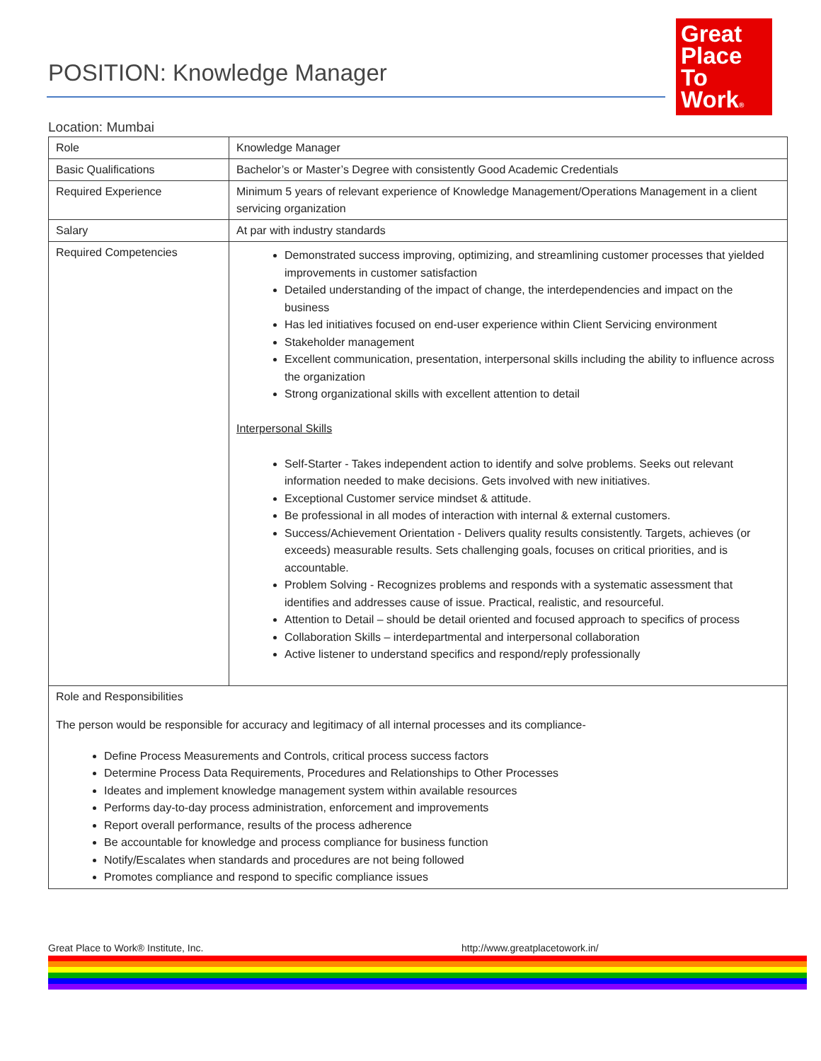POSITION: Knowledge Manager
Great
Place
To
Work®
Location: Mumbai
| Role | Knowledge Manager |
| Basic Qualifications | Bachelor’s or Master’s Degree with consistently Good Academic Credentials |
| Required Experience | Minimum 5 years of relevant experience of Knowledge Management/Operations Management in a client servicing organization |
| Salary | At par with industry standards |
| Required Competencies | Demonstrated success improving, optimizing, and streamlining customer processes that yielded improvements in customer satisfaction Detailed understanding of the impact of change, the interdependencies and impact on the business Has led initiatives focused on end-user experience within Client Servicing environment Stakeholder management Excellent communication, presentation, interpersonal skills including the ability to influence across the organization Strong organizational skills with excellent attention to detail Interpersonal Skills Self-Starter - Takes independent action to identify and solve problems. Seeks out relevant information needed to make decisions. Gets involved with new initiatives. Exceptional Customer service mindset & attitude. Be professional in all modes of interaction with internal & external customers. Success/Achievement Orientation - Delivers quality results consistently. Targets, achieves (or exceeds) measurable results. Sets challenging goals, focuses on critical priorities, and is accountable. Problem Solving - Recognizes problems and responds with a systematic assessment that identifies and addresses cause of issue. Practical, realistic, and resourceful. Attention to Detail – should be detail oriented and focused approach to specifics of process Collaboration Skills – interdepartmental and interpersonal collaboration Active listener to understand specifics and respond/reply professionally |
| Role and Responsibilities The person would be responsible for accuracy and legitimacy of all internal processes and its compliance- Define Process Measurements and Controls, critical process success factors Determine Process Data Requirements, Procedures and Relationships to Other Processes Ideates and implement knowledge management system within available resources Performs day-to-day process administration, enforcement and improvements Report overall performance, results of the process adherence Be accountable for knowledge and process compliance for business function Notify/Escalates when standards and procedures are not being followed Promotes compliance and respond to specific compliance issues | |
Great Place to Work® Institute, Inc. http://www.greatplacetowork.in/